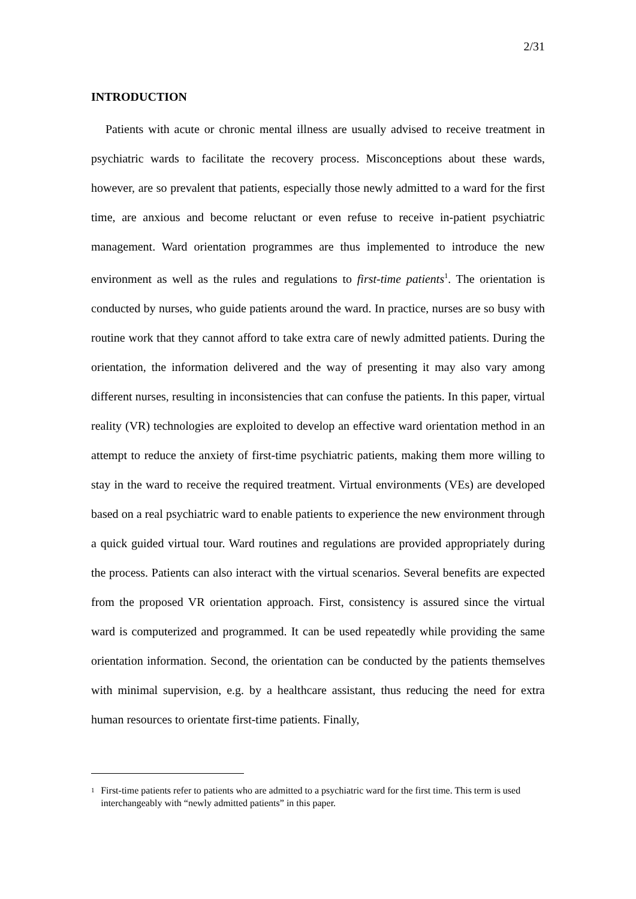2/31
INTRODUCTION
Patients with acute or chronic mental illness are usually advised to receive treatment in psychiatric wards to facilitate the recovery process. Misconceptions about these wards, however, are so prevalent that patients, especially those newly admitted to a ward for the first time, are anxious and become reluctant or even refuse to receive in-patient psychiatric management. Ward orientation programmes are thus implemented to introduce the new environment as well as the rules and regulations to first-time patients<sup>1</sup>. The orientation is conducted by nurses, who guide patients around the ward. In practice, nurses are so busy with routine work that they cannot afford to take extra care of newly admitted patients. During the orientation, the information delivered and the way of presenting it may also vary among different nurses, resulting in inconsistencies that can confuse the patients. In this paper, virtual reality (VR) technologies are exploited to develop an effective ward orientation method in an attempt to reduce the anxiety of first-time psychiatric patients, making them more willing to stay in the ward to receive the required treatment. Virtual environments (VEs) are developed based on a real psychiatric ward to enable patients to experience the new environment through a quick guided virtual tour. Ward routines and regulations are provided appropriately during the process. Patients can also interact with the virtual scenarios. Several benefits are expected from the proposed VR orientation approach. First, consistency is assured since the virtual ward is computerized and programmed. It can be used repeatedly while providing the same orientation information. Second, the orientation can be conducted by the patients themselves with minimal supervision, e.g. by a healthcare assistant, thus reducing the need for extra human resources to orientate first-time patients. Finally,
<sup>1</sup> First-time patients refer to patients who are admitted to a psychiatric ward for the first time. This term is used interchangeably with “newly admitted patients” in this paper.